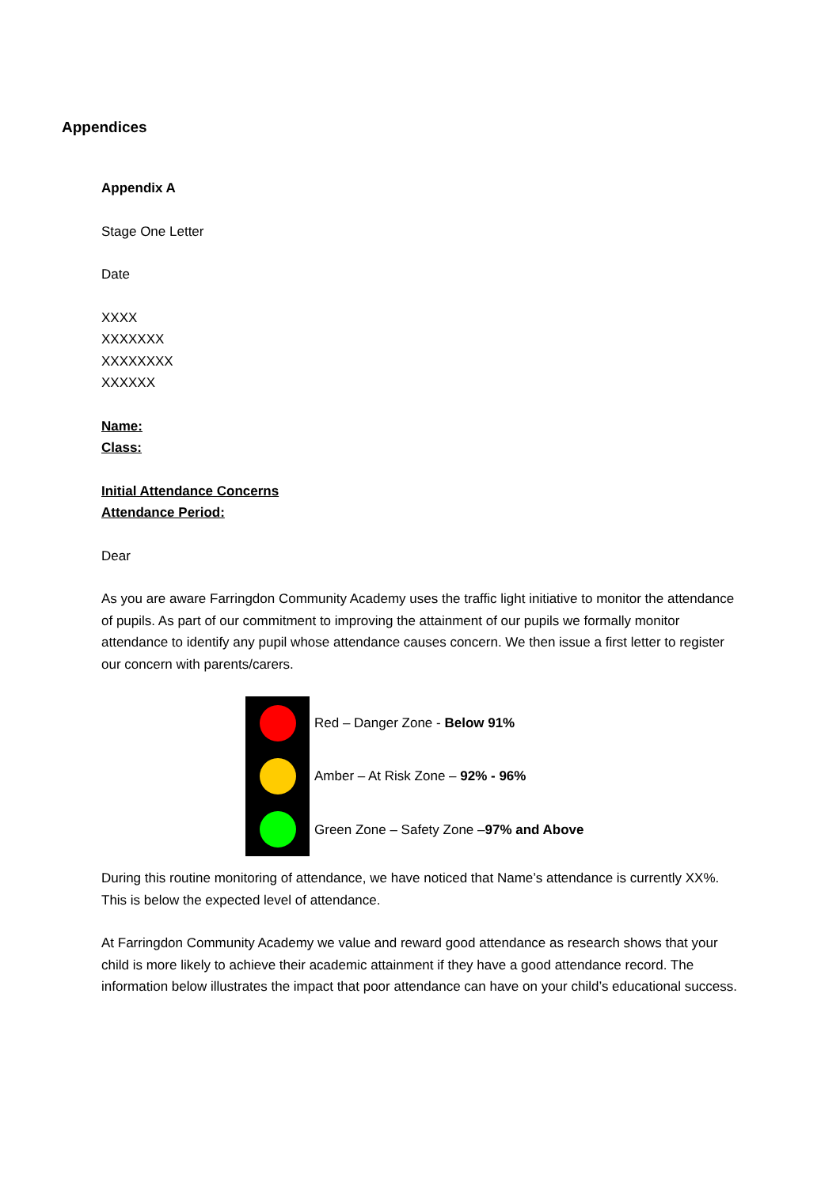Appendices
Appendix A
Stage One Letter
Date
XXXX
XXXXXXX
XXXXXXXX
XXXXXX
Name:
Class:
Initial Attendance Concerns
Attendance Period:
Dear
As you are aware Farringdon Community Academy uses the traffic light initiative to monitor the attendance of pupils. As part of our commitment to improving the attainment of our pupils we formally monitor attendance to identify any pupil whose attendance causes concern. We then issue a first letter to register our concern with parents/carers.
Red – Danger Zone - Below 91%
Amber – At Risk Zone – 92% - 96%
Green Zone – Safety Zone –97% and Above
During this routine monitoring of attendance, we have noticed that Name’s attendance is currently XX%. This is below the expected level of attendance.
At Farringdon Community Academy we value and reward good attendance as research shows that your child is more likely to achieve their academic attainment if they have a good attendance record. The information below illustrates the impact that poor attendance can have on your child’s educational success.